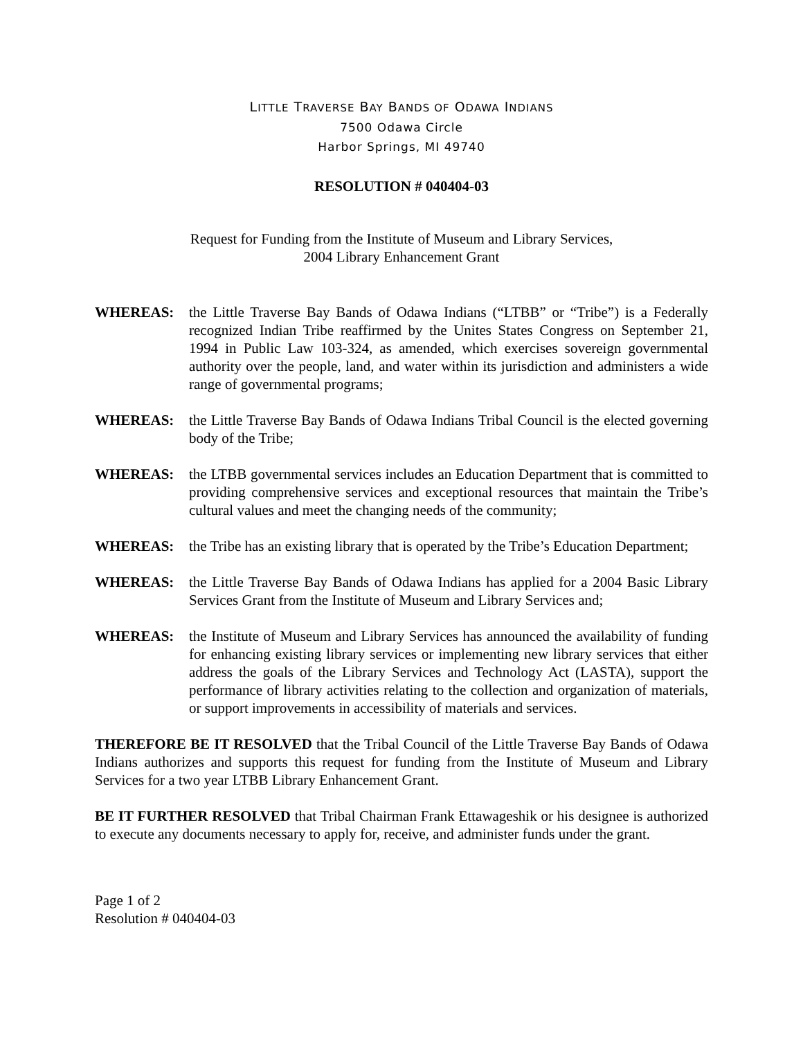LITTLE TRAVERSE BAY BANDS OF ODAWA INDIANS
7500 Odawa Circle
Harbor Springs, MI 49740
RESOLUTION # 040404-03
Request for Funding from the Institute of Museum and Library Services,
2004 Library Enhancement Grant
WHEREAS: the Little Traverse Bay Bands of Odawa Indians (“LTBB” or “Tribe”) is a Federally recognized Indian Tribe reaffirmed by the Unites States Congress on September 21, 1994 in Public Law 103-324, as amended, which exercises sovereign governmental authority over the people, land, and water within its jurisdiction and administers a wide range of governmental programs;
WHEREAS: the Little Traverse Bay Bands of Odawa Indians Tribal Council is the elected governing body of the Tribe;
WHEREAS: the LTBB governmental services includes an Education Department that is committed to providing comprehensive services and exceptional resources that maintain the Tribe’s cultural values and meet the changing needs of the community;
WHEREAS: the Tribe has an existing library that is operated by the Tribe’s Education Department;
WHEREAS: the Little Traverse Bay Bands of Odawa Indians has applied for a 2004 Basic Library Services Grant from the Institute of Museum and Library Services and;
WHEREAS: the Institute of Museum and Library Services has announced the availability of funding for enhancing existing library services or implementing new library services that either address the goals of the Library Services and Technology Act (LASTA), support the performance of library activities relating to the collection and organization of materials, or support improvements in accessibility of materials and services.
THEREFORE BE IT RESOLVED that the Tribal Council of the Little Traverse Bay Bands of Odawa Indians authorizes and supports this request for funding from the Institute of Museum and Library Services for a two year LTBB Library Enhancement Grant.
BE IT FURTHER RESOLVED that Tribal Chairman Frank Ettawageshik or his designee is authorized to execute any documents necessary to apply for, receive, and administer funds under the grant.
Page 1 of 2
Resolution # 040404-03